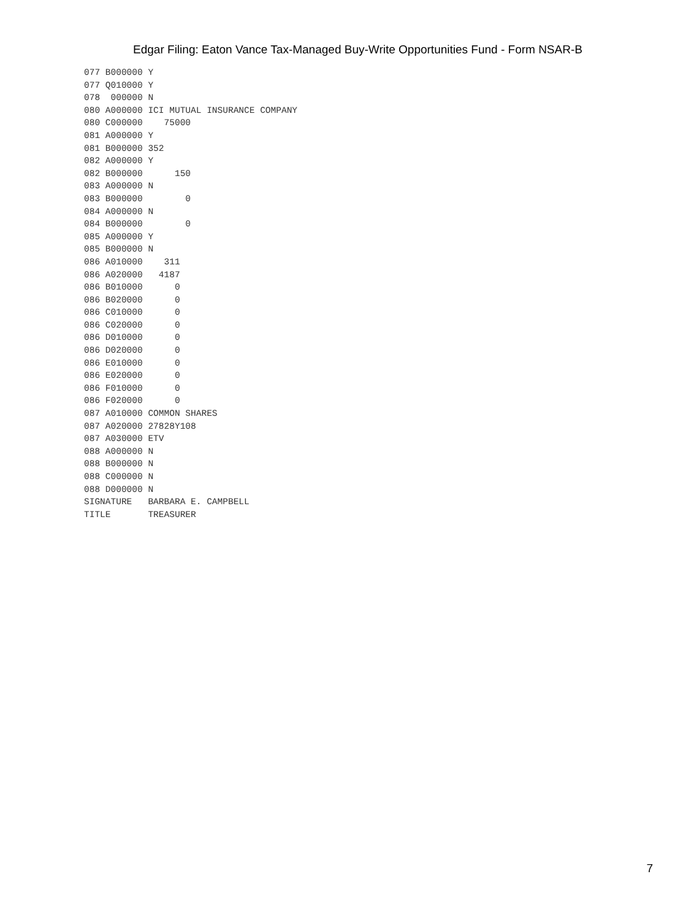Edgar Filing: Eaton Vance Tax-Managed Buy-Write Opportunities Fund - Form NSAR-B
077 B000000 Y
077 Q010000 Y
078  000000 N
080 A000000 ICI MUTUAL INSURANCE COMPANY
080 C000000    75000
081 A000000 Y
081 B000000 352
082 A000000 Y
082 B000000      150
083 A000000 N
083 B000000        0
084 A000000 N
084 B000000        0
085 A000000 Y
085 B000000 N
086 A010000    311
086 A020000   4187
086 B010000      0
086 B020000      0
086 C010000      0
086 C020000      0
086 D010000      0
086 D020000      0
086 E010000      0
086 E020000      0
086 F010000      0
086 F020000      0
087 A010000 COMMON SHARES
087 A020000 27828Y108
087 A030000 ETV
088 A000000 N
088 B000000 N
088 C000000 N
088 D000000 N
SIGNATURE   BARBARA E. CAMPBELL
TITLE       TREASURER
7